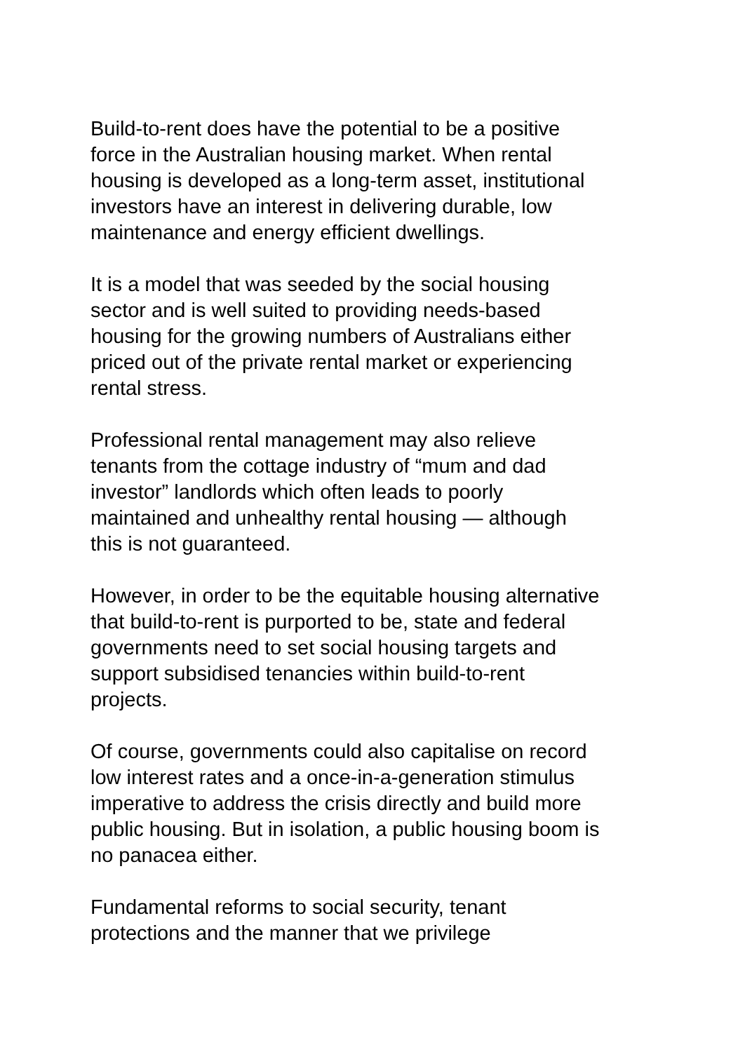Build-to-rent does have the potential to be a positive
force in the Australian housing market. When rental
housing is developed as a long-term asset, institutional
investors have an interest in delivering durable, low
maintenance and energy efficient dwellings.
It is a model that was seeded by the social housing
sector and is well suited to providing needs-based
housing for the growing numbers of Australians either
priced out of the private rental market or experiencing
rental stress.
Professional rental management may also relieve
tenants from the cottage industry of “mum and dad
investor” landlords which often leads to poorly
maintained and unhealthy rental housing — although
this is not guaranteed.
However, in order to be the equitable housing alternative
that build-to-rent is purported to be, state and federal
governments need to set social housing targets and
support subsidised tenancies within build-to-rent
projects.
Of course, governments could also capitalise on record
low interest rates and a once-in-a-generation stimulus
imperative to address the crisis directly and build more
public housing. But in isolation, a public housing boom is
no panacea either.
Fundamental reforms to social security, tenant
protections and the manner that we privilege